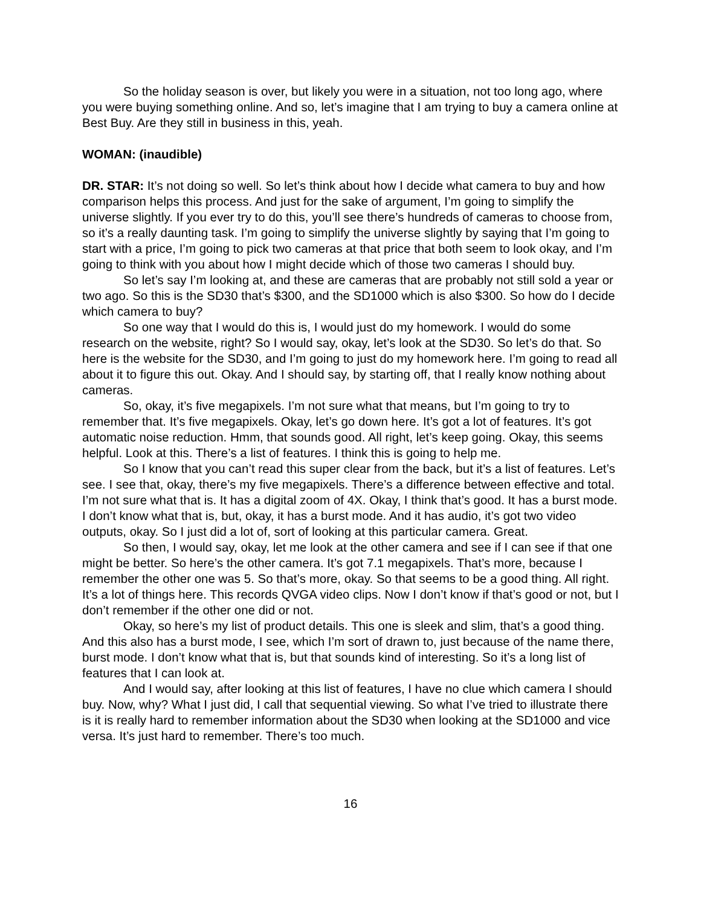So the holiday season is over, but likely you were in a situation, not too long ago, where you were buying something online. And so, let’s imagine that I am trying to buy a camera online at Best Buy. Are they still in business in this, yeah.
WOMAN: (inaudible)
DR. STAR: It’s not doing so well. So let’s think about how I decide what camera to buy and how comparison helps this process. And just for the sake of argument, I’m going to simplify the universe slightly. If you ever try to do this, you’ll see there’s hundreds of cameras to choose from, so it’s a really daunting task. I’m going to simplify the universe slightly by saying that I’m going to start with a price, I’m going to pick two cameras at that price that both seem to look okay, and I’m going to think with you about how I might decide which of those two cameras I should buy.
So let’s say I’m looking at, and these are cameras that are probably not still sold a year or two ago. So this is the SD30 that’s $300, and the SD1000 which is also $300. So how do I decide which camera to buy?
So one way that I would do this is, I would just do my homework. I would do some research on the website, right? So I would say, okay, let’s look at the SD30. So let’s do that. So here is the website for the SD30, and I’m going to just do my homework here. I’m going to read all about it to figure this out. Okay. And I should say, by starting off, that I really know nothing about cameras.
So, okay, it’s five megapixels. I’m not sure what that means, but I’m going to try to remember that. It’s five megapixels. Okay, let’s go down here. It’s got a lot of features. It’s got automatic noise reduction. Hmm, that sounds good. All right, let’s keep going. Okay, this seems helpful. Look at this. There’s a list of features. I think this is going to help me.
So I know that you can’t read this super clear from the back, but it’s a list of features. Let’s see. I see that, okay, there’s my five megapixels. There’s a difference between effective and total. I’m not sure what that is. It has a digital zoom of 4X. Okay, I think that’s good. It has a burst mode. I don’t know what that is, but, okay, it has a burst mode. And it has audio, it’s got two video outputs, okay. So I just did a lot of, sort of looking at this particular camera. Great.
So then, I would say, okay, let me look at the other camera and see if I can see if that one might be better. So here’s the other camera. It’s got 7.1 megapixels. That’s more, because I remember the other one was 5. So that’s more, okay. So that seems to be a good thing. All right. It’s a lot of things here. This records QVGA video clips. Now I don’t know if that’s good or not, but I don’t remember if the other one did or not.
Okay, so here’s my list of product details. This one is sleek and slim, that’s a good thing. And this also has a burst mode, I see, which I’m sort of drawn to, just because of the name there, burst mode. I don’t know what that is, but that sounds kind of interesting. So it’s a long list of features that I can look at.
And I would say, after looking at this list of features, I have no clue which camera I should buy. Now, why? What I just did, I call that sequential viewing. So what I’ve tried to illustrate there is it is really hard to remember information about the SD30 when looking at the SD1000 and vice versa. It’s just hard to remember. There’s too much.
16